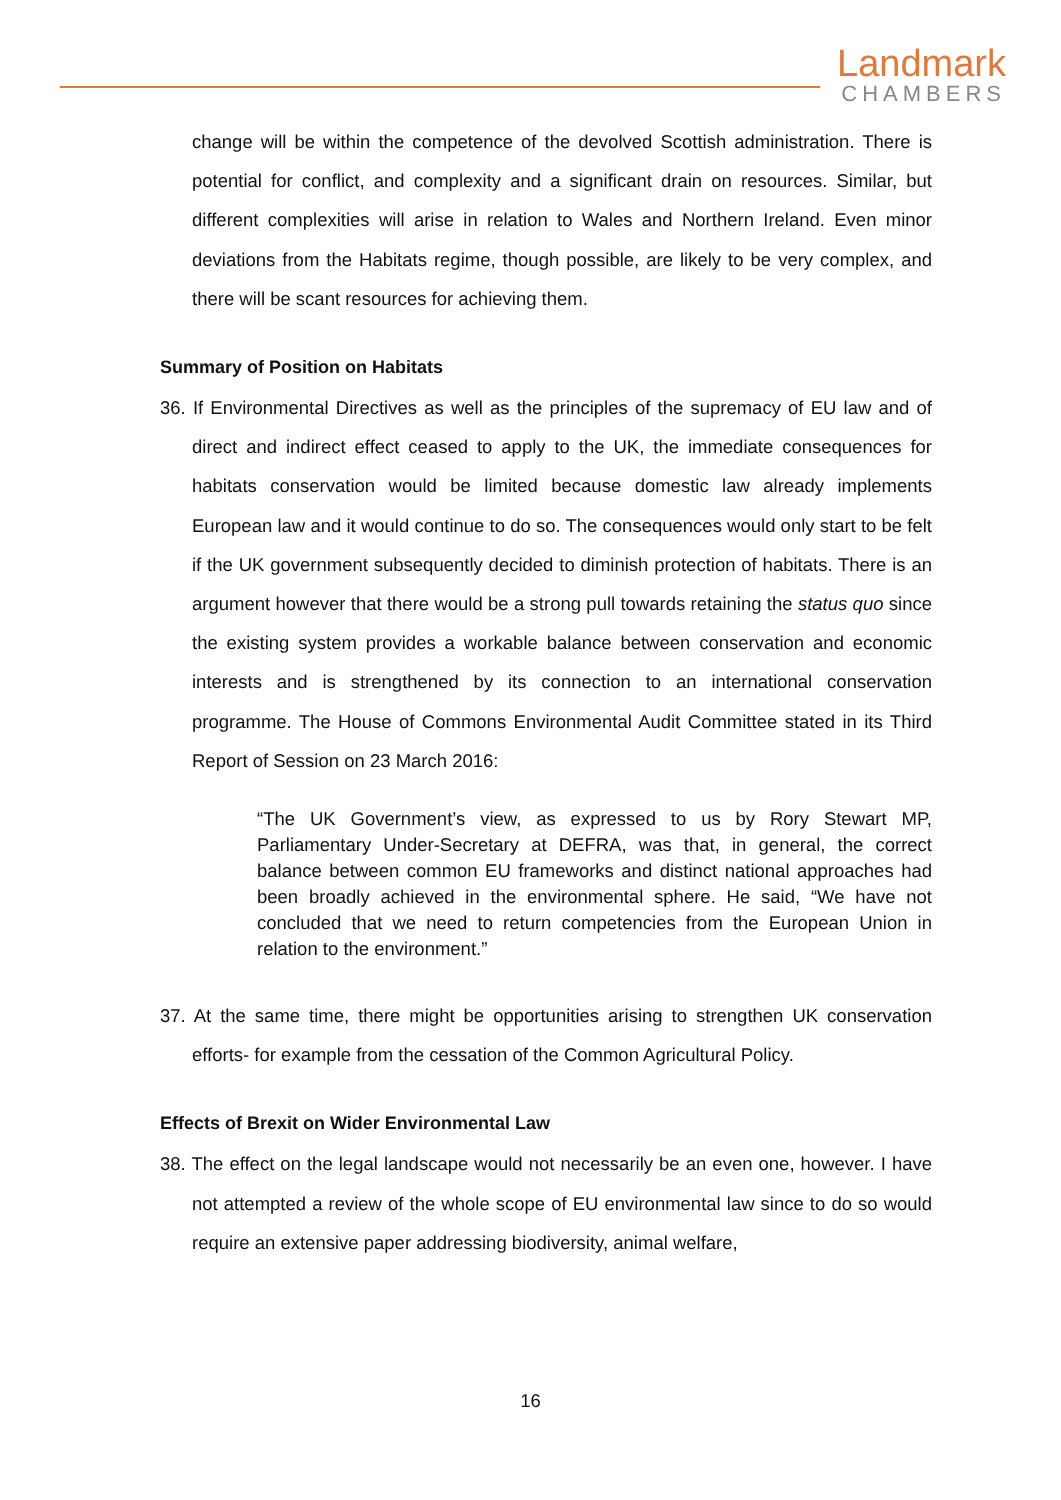Landmark
CHAMBERS
change will be within the competence of the devolved Scottish administration. There is potential for conflict, and complexity and a significant drain on resources. Similar, but different complexities will arise in relation to Wales and Northern Ireland. Even minor deviations from the Habitats regime, though possible, are likely to be very complex, and there will be scant resources for achieving them.
Summary of Position on Habitats
36. If Environmental Directives as well as the principles of the supremacy of EU law and of direct and indirect effect ceased to apply to the UK, the immediate consequences for habitats conservation would be limited because domestic law already implements European law and it would continue to do so. The consequences would only start to be felt if the UK government subsequently decided to diminish protection of habitats. There is an argument however that there would be a strong pull towards retaining the status quo since the existing system provides a workable balance between conservation and economic interests and is strengthened by its connection to an international conservation programme. The House of Commons Environmental Audit Committee stated in its Third Report of Session on 23 March 2016:
“The UK Government’s view, as expressed to us by Rory Stewart MP, Parliamentary Under-Secretary at DEFRA, was that, in general, the correct balance between common EU frameworks and distinct national approaches had been broadly achieved in the environmental sphere. He said, “We have not concluded that we need to return competencies from the European Union in relation to the environment.”
37. At the same time, there might be opportunities arising to strengthen UK conservation efforts- for example from the cessation of the Common Agricultural Policy.
Effects of Brexit on Wider Environmental Law
38. The effect on the legal landscape would not necessarily be an even one, however. I have not attempted a review of the whole scope of EU environmental law since to do so would require an extensive paper addressing biodiversity, animal welfare,
16